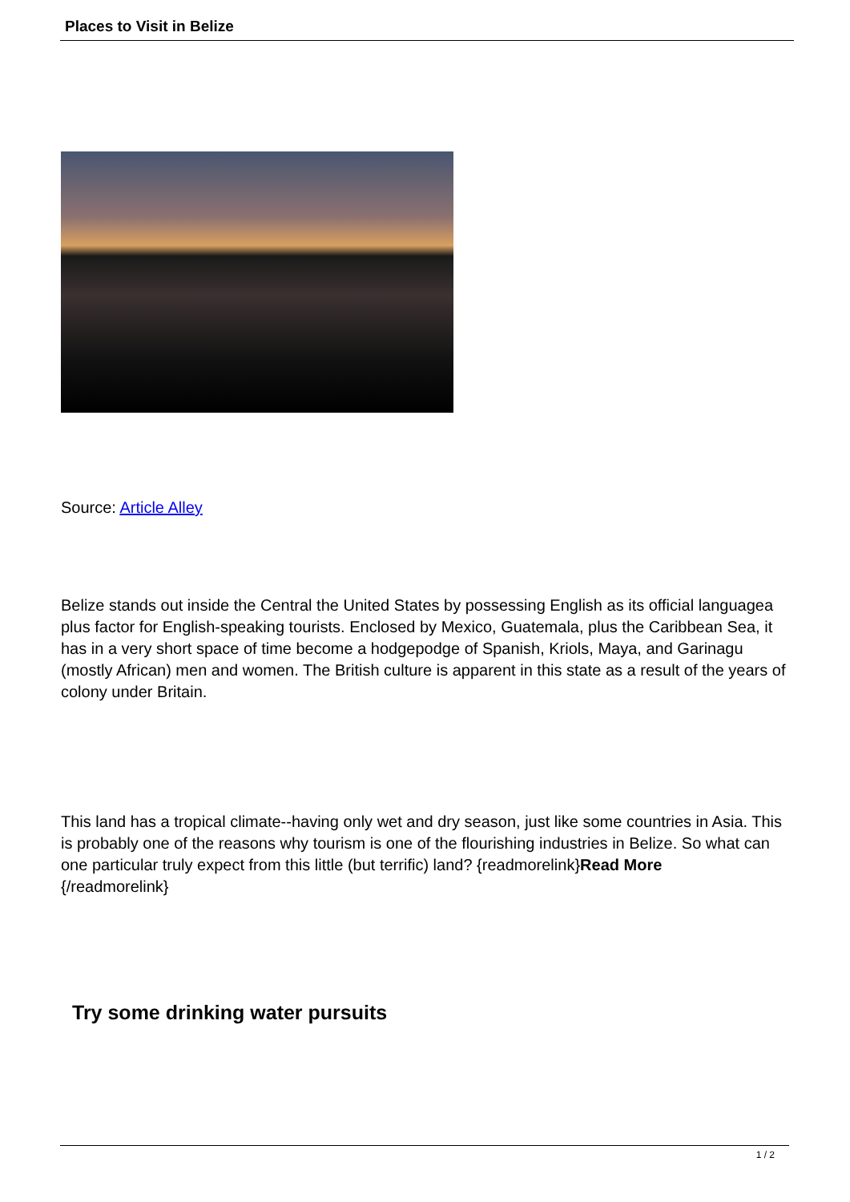Places to Visit in Belize
Source: Article Alley
Belize stands out inside the Central the United States by possessing English as its official languagea plus factor for English-speaking tourists. Enclosed by Mexico, Guatemala, plus the Caribbean Sea, it has in a very short space of time become a hodgepodge of Spanish, Kriols, Maya, and Garinagu (mostly African) men and women. The British culture is apparent in this state as a result of the years of colony under Britain.
This land has a tropical climate--having only wet and dry season, just like some countries in Asia. This is probably one of the reasons why tourism is one of the flourishing industries in Belize. So what can one particular truly expect from this little (but terrific) land? {readmorelink}Read More
{/readmorelink}
Try some drinking water pursuits
1 / 2